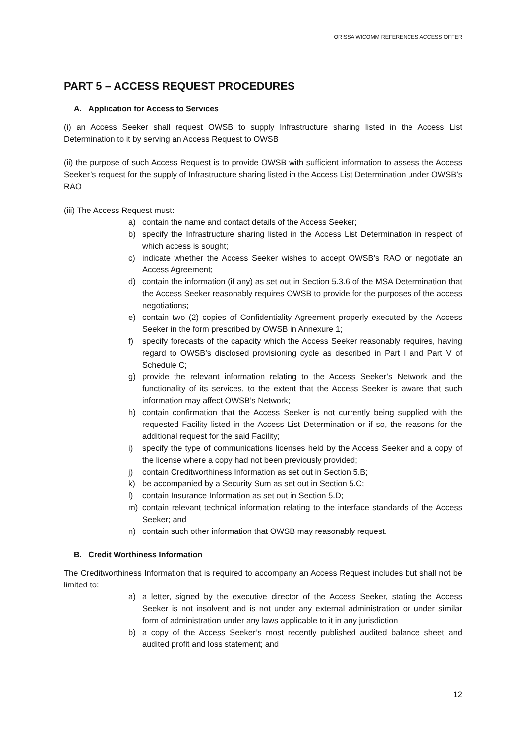ORISSA WICOMM REFERENCES ACCESS OFFER
PART 5 – ACCESS REQUEST PROCEDURES
A. Application for Access to Services
(i) an Access Seeker shall request OWSB to supply Infrastructure sharing listed in the Access List Determination to it by serving an Access Request to OWSB
(ii) the purpose of such Access Request is to provide OWSB with sufficient information to assess the Access Seeker’s request for the supply of Infrastructure sharing listed in the Access List Determination under OWSB’s RAO
(iii) The Access Request must:
a) contain the name and contact details of the Access Seeker;
b) specify the Infrastructure sharing listed in the Access List Determination in respect of which access is sought;
c) indicate whether the Access Seeker wishes to accept OWSB’s RAO or negotiate an Access Agreement;
d) contain the information (if any) as set out in Section 5.3.6 of the MSA Determination that the Access Seeker reasonably requires OWSB to provide for the purposes of the access negotiations;
e) contain two (2) copies of Confidentiality Agreement properly executed by the Access Seeker in the form prescribed by OWSB in Annexure 1;
f) specify forecasts of the capacity which the Access Seeker reasonably requires, having regard to OWSB’s disclosed provisioning cycle as described in Part I and Part V of Schedule C;
g) provide the relevant information relating to the Access Seeker’s Network and the functionality of its services, to the extent that the Access Seeker is aware that such information may affect OWSB’s Network;
h) contain confirmation that the Access Seeker is not currently being supplied with the requested Facility listed in the Access List Determination or if so, the reasons for the additional request for the said Facility;
i) specify the type of communications licenses held by the Access Seeker and a copy of the license where a copy had not been previously provided;
j) contain Creditworthiness Information as set out in Section 5.B;
k) be accompanied by a Security Sum as set out in Section 5.C;
l) contain Insurance Information as set out in Section 5.D;
m) contain relevant technical information relating to the interface standards of the Access Seeker; and
n) contain such other information that OWSB may reasonably request.
B. Credit Worthiness Information
The Creditworthiness Information that is required to accompany an Access Request includes but shall not be limited to:
a) a letter, signed by the executive director of the Access Seeker, stating the Access Seeker is not insolvent and is not under any external administration or under similar form of administration under any laws applicable to it in any jurisdiction
b) a copy of the Access Seeker’s most recently published audited balance sheet and audited profit and loss statement; and
12